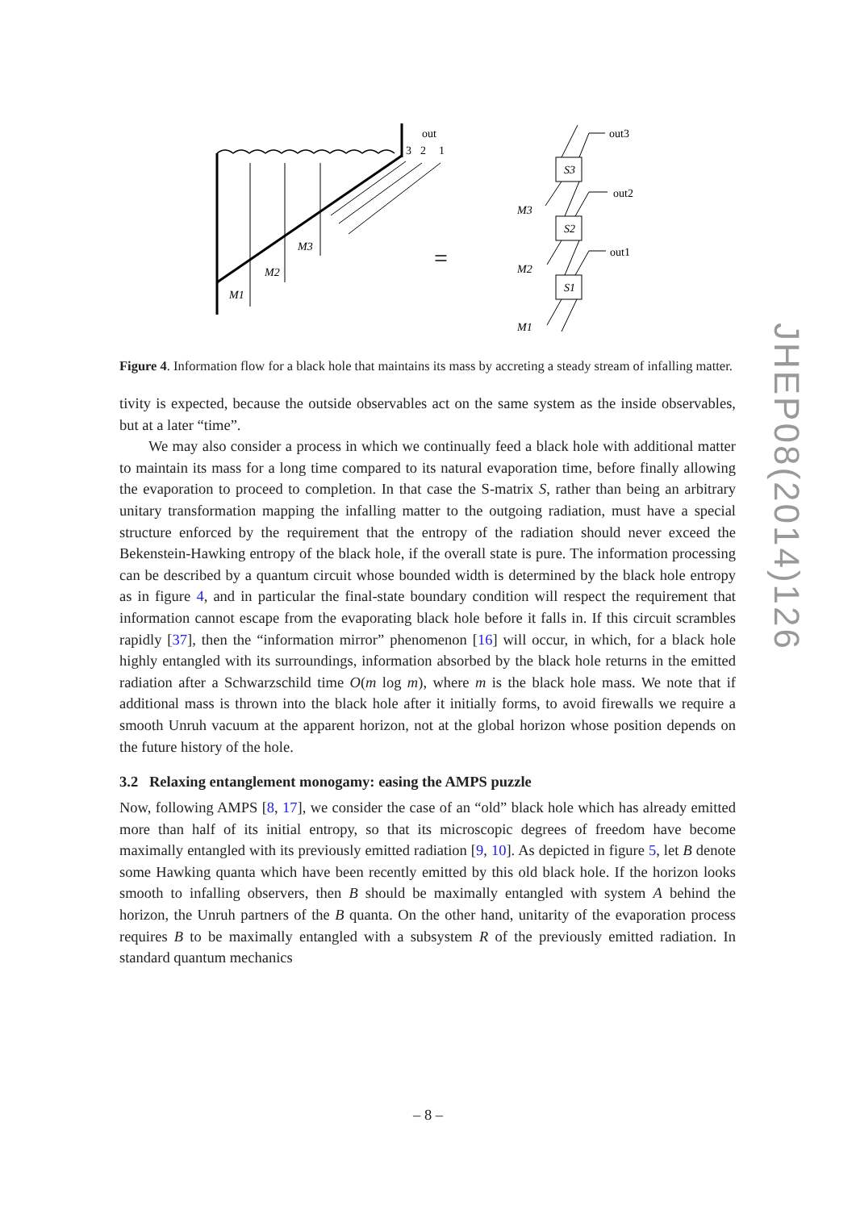out
3
2
1
M3
M2
M1
=
out3
S3
out2
M3
S2
out1
M2
S1
M1
Figure 4. Information flow for a black hole that maintains its mass by accreting a steady stream of infalling matter.
tivity is expected, because the outside observables act on the same system as the inside observables, but at a later “time”.
We may also consider a process in which we continually feed a black hole with additional matter to maintain its mass for a long time compared to its natural evaporation time, before finally allowing the evaporation to proceed to completion. In that case the S-matrix S, rather than being an arbitrary unitary transformation mapping the infalling matter to the outgoing radiation, must have a special structure enforced by the requirement that the entropy of the radiation should never exceed the Bekenstein-Hawking entropy of the black hole, if the overall state is pure. The information processing can be described by a quantum circuit whose bounded width is determined by the black hole entropy as in figure 4, and in particular the final-state boundary condition will respect the requirement that information cannot escape from the evaporating black hole before it falls in. If this circuit scrambles rapidly [37], then the “information mirror” phenomenon [16] will occur, in which, for a black hole highly entangled with its surroundings, information absorbed by the black hole returns in the emitted radiation after a Schwarzschild time O(m log m), where m is the black hole mass. We note that if additional mass is thrown into the black hole after it initially forms, to avoid firewalls we require a smooth Unruh vacuum at the apparent horizon, not at the global horizon whose position depends on the future history of the hole.
3.2 Relaxing entanglement monogamy: easing the AMPS puzzle
Now, following AMPS [8, 17], we consider the case of an “old” black hole which has already emitted more than half of its initial entropy, so that its microscopic degrees of freedom have become maximally entangled with its previously emitted radiation [9, 10]. As depicted in figure 5, let B denote some Hawking quanta which have been recently emitted by this old black hole. If the horizon looks smooth to infalling observers, then B should be maximally entangled with system A behind the horizon, the Unruh partners of the B quanta. On the other hand, unitarity of the evaporation process requires B to be maximally entangled with a subsystem R of the previously emitted radiation. In standard quantum mechanics
JHEP08(2014)126
– 8 –